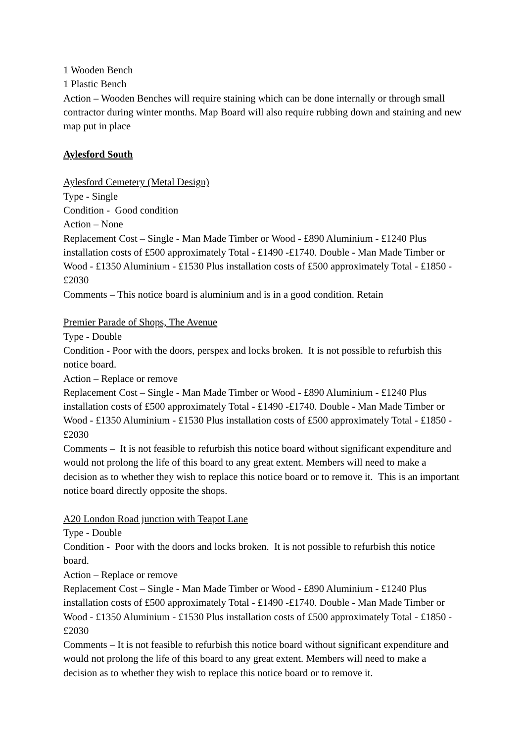1 Wooden Bench
1 Plastic Bench
Action – Wooden Benches will require staining which can be done internally or through small contractor during winter months. Map Board will also require rubbing down and staining and new map put in place
Aylesford South
Aylesford Cemetery (Metal Design)
Type - Single
Condition - Good condition
Action – None
Replacement Cost – Single - Man Made Timber or Wood - £890 Aluminium - £1240 Plus installation costs of £500 approximately Total - £1490 -£1740. Double - Man Made Timber or Wood - £1350 Aluminium - £1530 Plus installation costs of £500 approximately Total - £1850 -£2030
Comments – This notice board is aluminium and is in a good condition. Retain
Premier Parade of Shops, The Avenue
Type - Double
Condition - Poor with the doors, perspex and locks broken. It is not possible to refurbish this notice board.
Action – Replace or remove
Replacement Cost – Single - Man Made Timber or Wood - £890 Aluminium - £1240 Plus installation costs of £500 approximately Total - £1490 -£1740. Double - Man Made Timber or Wood - £1350 Aluminium - £1530 Plus installation costs of £500 approximately Total - £1850 -£2030
Comments – It is not feasible to refurbish this notice board without significant expenditure and would not prolong the life of this board to any great extent. Members will need to make a decision as to whether they wish to replace this notice board or to remove it. This is an important notice board directly opposite the shops.
A20 London Road junction with Teapot Lane
Type - Double
Condition - Poor with the doors and locks broken. It is not possible to refurbish this notice board.
Action – Replace or remove
Replacement Cost – Single - Man Made Timber or Wood - £890 Aluminium - £1240 Plus installation costs of £500 approximately Total - £1490 -£1740. Double - Man Made Timber or Wood - £1350 Aluminium - £1530 Plus installation costs of £500 approximately Total - £1850 -£2030
Comments – It is not feasible to refurbish this notice board without significant expenditure and would not prolong the life of this board to any great extent. Members will need to make a decision as to whether they wish to replace this notice board or to remove it.